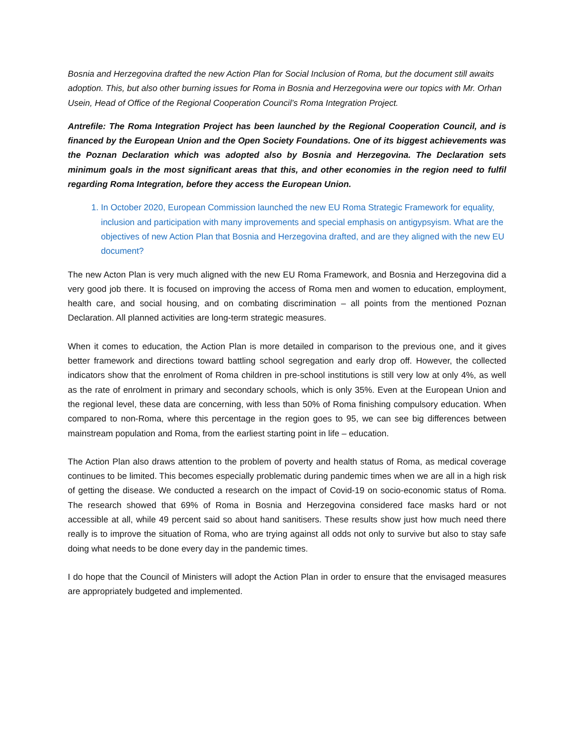Bosnia and Herzegovina drafted the new Action Plan for Social Inclusion of Roma, but the document still awaits adoption. This, but also other burning issues for Roma in Bosnia and Herzegovina were our topics with Mr. Orhan Usein, Head of Office of the Regional Cooperation Council’s Roma Integration Project.
Antrefile: The Roma Integration Project has been launched by the Regional Cooperation Council, and is financed by the European Union and the Open Society Foundations. One of its biggest achievements was the Poznan Declaration which was adopted also by Bosnia and Herzegovina. The Declaration sets minimum goals in the most significant areas that this, and other economies in the region need to fulfil regarding Roma Integration, before they access the European Union.
1. In October 2020, European Commission launched the new EU Roma Strategic Framework for equality, inclusion and participation with many improvements and special emphasis on antigypsyism. What are the objectives of new Action Plan that Bosnia and Herzegovina drafted, and are they aligned with the new EU document?
The new Acton Plan is very much aligned with the new EU Roma Framework, and Bosnia and Herzegovina did a very good job there. It is focused on improving the access of Roma men and women to education, employment, health care, and social housing, and on combating discrimination – all points from the mentioned Poznan Declaration. All planned activities are long-term strategic measures.
When it comes to education, the Action Plan is more detailed in comparison to the previous one, and it gives better framework and directions toward battling school segregation and early drop off. However, the collected indicators show that the enrolment of Roma children in pre-school institutions is still very low at only 4%, as well as the rate of enrolment in primary and secondary schools, which is only 35%. Even at the European Union and the regional level, these data are concerning, with less than 50% of Roma finishing compulsory education. When compared to non-Roma, where this percentage in the region goes to 95, we can see big differences between mainstream population and Roma, from the earliest starting point in life – education.
The Action Plan also draws attention to the problem of poverty and health status of Roma, as medical coverage continues to be limited. This becomes especially problematic during pandemic times when we are all in a high risk of getting the disease. We conducted a research on the impact of Covid-19 on socio-economic status of Roma. The research showed that 69% of Roma in Bosnia and Herzegovina considered face masks hard or not accessible at all, while 49 percent said so about hand sanitisers. These results show just how much need there really is to improve the situation of Roma, who are trying against all odds not only to survive but also to stay safe doing what needs to be done every day in the pandemic times.
I do hope that the Council of Ministers will adopt the Action Plan in order to ensure that the envisaged measures are appropriately budgeted and implemented.